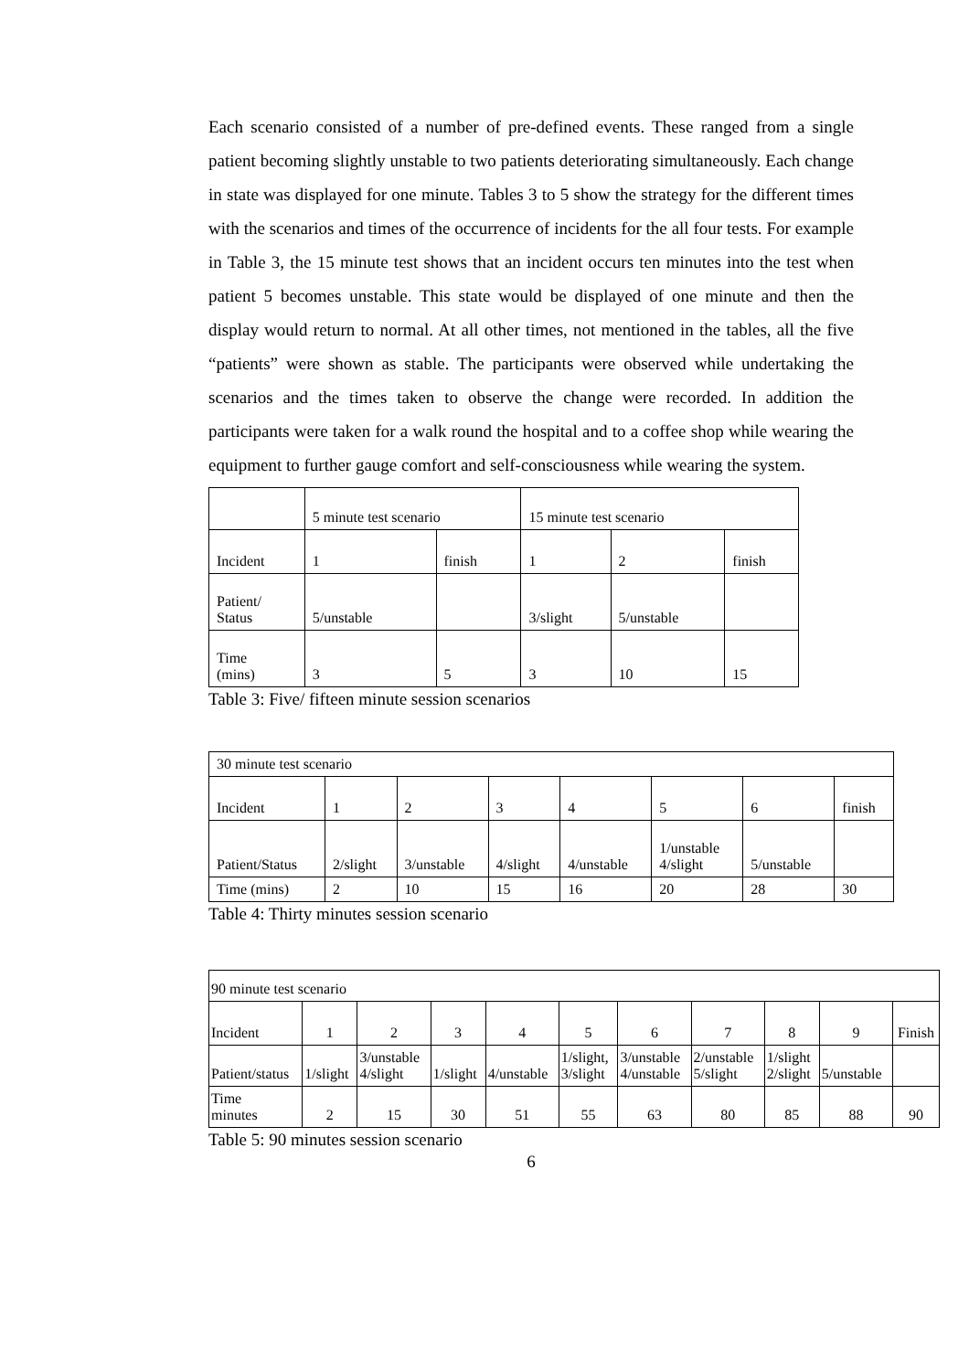Each scenario consisted of a number of pre-defined events. These ranged from a single patient becoming slightly unstable to two patients deteriorating simultaneously. Each change in state was displayed for one minute. Tables 3 to 5 show the strategy for the different times with the scenarios and times of the occurrence of incidents for the all four tests. For example in Table 3, the 15 minute test shows that an incident occurs ten minutes into the test when patient 5 becomes unstable. This state would be displayed of one minute and then the display would return to normal. At all other times, not mentioned in the tables, all the five “patients” were shown as stable. The participants were observed while undertaking the scenarios and the times taken to observe the change were recorded. In addition the participants were taken for a walk round the hospital and to a coffee shop while wearing the equipment to further gauge comfort and self-consciousness while wearing the system.
| | 5 minute test scenario | | 15 minute test scenario | | |
| Incident | 1 | finish | 1 | 2 | finish |
| Patient/ Status | 5/unstable | | 3/slight | 5/unstable | |
| Time (mins) | 3 | 5 | 3 | 10 | 15 |
Table 3: Five/ fifteen minute session scenarios
| 30 minute test scenario | | | | | | | |
| Incident | 1 | 2 | 3 | 4 | 5 | 6 | finish |
| Patient/Status | 2/slight | 3/unstable | 4/slight | 4/unstable | 1/unstable 4/slight | 5/unstable | |
| Time (mins) | 2 | 10 | 15 | 16 | 20 | 28 | 30 |
Table 4: Thirty minutes session scenario
| 90 minute test scenario | | | | | | | | | | |
| Incident | 1 | 2 | 3 | 4 | 5 | 6 | 7 | 8 | 9 | Finish |
| Patient/status | 1/slight | 3/unstable 4/slight | 1/slight | 4/unstable | 1/slight, 3/slight | 3/unstable 4/unstable | 2/unstable 5/slight | 1/slight 2/slight | 5/unstable | |
| Time minutes | 2 | 15 | 30 | 51 | 55 | 63 | 80 | 85 | 88 | 90 |
Table 5: 90 minutes session scenario
6